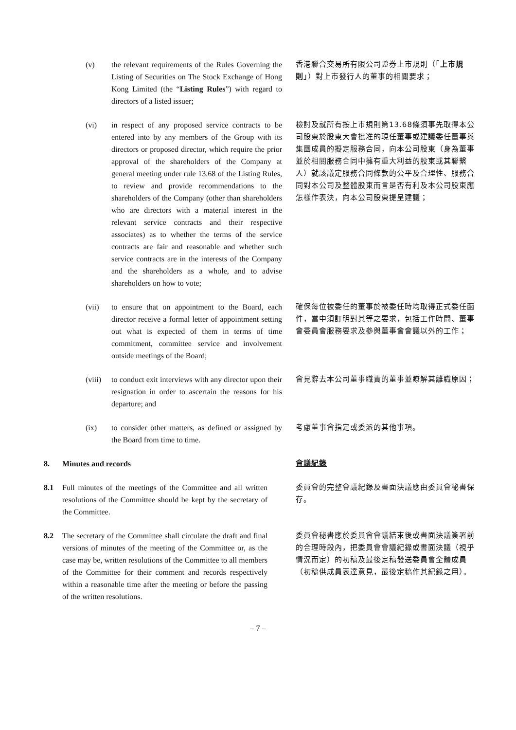(v) the relevant requirements of the Rules Governing the Listing of Securities on The Stock Exchange of Hong Kong Limited (the “Listing Rules”) with regard to directors of a listed issuer;
香港聯合交易所有限公司證券上市規則（「上市規則」）對上市發行人的董事的相關要求；
(vi) in respect of any proposed service contracts to be entered into by any members of the Group with its directors or proposed director, which require the prior approval of the shareholders of the Company at general meeting under rule 13.68 of the Listing Rules, to review and provide recommendations to the shareholders of the Company (other than shareholders who are directors with a material interest in the relevant service contracts and their respective associates) as to whether the terms of the service contracts are fair and reasonable and whether such service contracts are in the interests of the Company and the shareholders as a whole, and to advise shareholders on how to vote;
檢討及就所有按上市規則第13.68條須事先取得本公司股東於股東大會批准的現任董事或建議委任董事與集團成員的擬定服務合同，向本公司股東（身為董事並於相關服務合同中擁有重大利益的股東或其聯繫人）就該議定服務合同條款的公平及合理性、服務合同對本公司及整體股東而言是否有利及本公司股東應怎樣作表決，向本公司股東提呈建議；
(vii) to ensure that on appointment to the Board, each director receive a formal letter of appointment setting out what is expected of them in terms of time commitment, committee service and involvement outside meetings of the Board;
確保每位被委任的董事於被委任時均取得正式委任函件，當中須訂明對其等之要求，包括工作時間、董事會委員會服務要求及參與董事會會議以外的工作；
(viii)
to conduct exit interviews with any director upon their resignation in order to ascertain the reasons for his departure; and
會見辭去本公司董事職責的董事並瞭解其離職原因；
(ix) to consider other matters, as defined or assigned by the Board from time to time.
考慮董事會指定或委派的其他事項。
8. Minutes and records
會議紀錄
8.1 Full minutes of the meetings of the Committee and all written resolutions of the Committee should be kept by the secretary of the Committee.
委員會的完整會議紀錄及書面決議應由委員會秘書保存。
8.2 The secretary of the Committee shall circulate the draft and final versions of minutes of the meeting of the Committee or, as the case may be, written resolutions of the Committee to all members of the Committee for their comment and records respectively within a reasonable time after the meeting or before the passing of the written resolutions.
委員會秘書應於委員會會議結束後或書面決議簽署前的合理時段內，把委員會會議紀錄或書面決議（視乎情況而定）的初稿及最後定稿發送委員會全體成員（初稿供成員表達意見，最後定稿作其紀錄之用）。
– 7 –